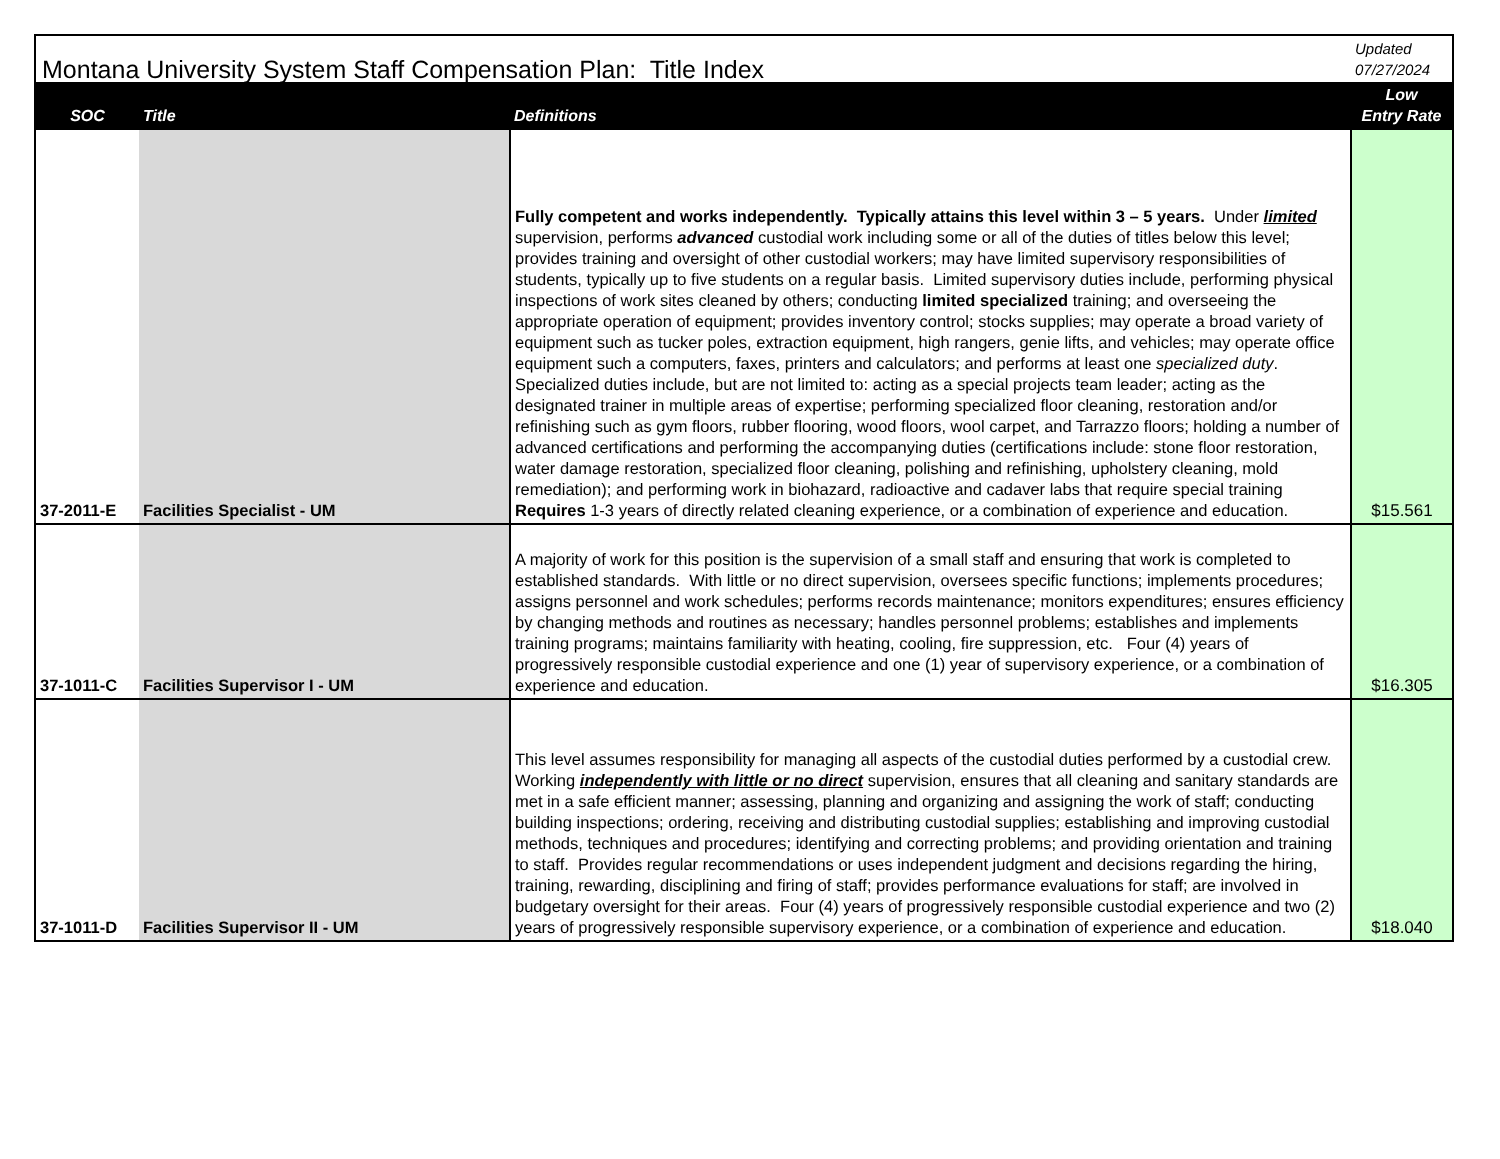| Montana University System Staff Compensation Plan: Title Index | | | Updated 07/27/2024 |
| --- | --- | --- | --- |
| SOC | Title | Definitions | Low Entry Rate |
| 37-2011-E | Facilities Specialist - UM | Fully competent and works independently. Typically attains this level within 3 – 5 years. Under limited supervision, performs advanced custodial work including some or all of the duties of titles below this level; provides training and oversight of other custodial workers; may have limited supervisory responsibilities of students, typically up to five students on a regular basis. Limited supervisory duties include, performing physical inspections of work sites cleaned by others; conducting limited specialized training; and overseeing the appropriate operation of equipment; provides inventory control; stocks supplies; may operate a broad variety of equipment such as tucker poles, extraction equipment, high rangers, genie lifts, and vehicles; may operate office equipment such a computers, faxes, printers and calculators; and performs at least one specialized duty . Specialized duties include, but are not limited to: acting as a special projects team leader; acting as the designated trainer in multiple areas of expertise; performing specialized floor cleaning, restoration and/or refinishing such as gym floors, rubber flooring, wood floors, wool carpet, and Tarrazzo floors; holding a number of advanced certifications and performing the accompanying duties (certifications include: stone floor restoration, water damage restoration, specialized floor cleaning, polishing and refinishing, upholstery cleaning, mold remediation); and performing work in biohazard, radioactive and cadaver labs that require special training Requires 1-3 years of directly related cleaning experience, or a combination of experience and education. | $15.561 |
| 37-1011-C | Facilities Supervisor I - UM | A majority of work for this position is the supervision of a small staff and ensuring that work is completed to established standards. With little or no direct supervision, oversees specific functions; implements procedures; assigns personnel and work schedules; performs records maintenance; monitors expenditures; ensures efficiency by changing methods and routines as necessary; handles personnel problems; establishes and implements training programs; maintains familiarity with heating, cooling, fire suppression, etc. Four (4) years of progressively responsible custodial experience and one (1) year of supervisory experience, or a combination of experience and education. | $16.305 |
| 37-1011-D | Facilities Supervisor II - UM | This level assumes responsibility for managing all aspects of the custodial duties performed by a custodial crew. Working independently with little or no direct supervision, ensures that all cleaning and sanitary standards are met in a safe efficient manner; assessing, planning and organizing and assigning the work of staff; conducting building inspections; ordering, receiving and distributing custodial supplies; establishing and improving custodial methods, techniques and procedures; identifying and correcting problems; and providing orientation and training to staff. Provides regular recommendations or uses independent judgment and decisions regarding the hiring, training, rewarding, disciplining and firing of staff; provides performance evaluations for staff; are involved in budgetary oversight for their areas. Four (4) years of progressively responsible custodial experience and two (2) years of progressively responsible supervisory experience, or a combination of experience and education. | $18.040 |